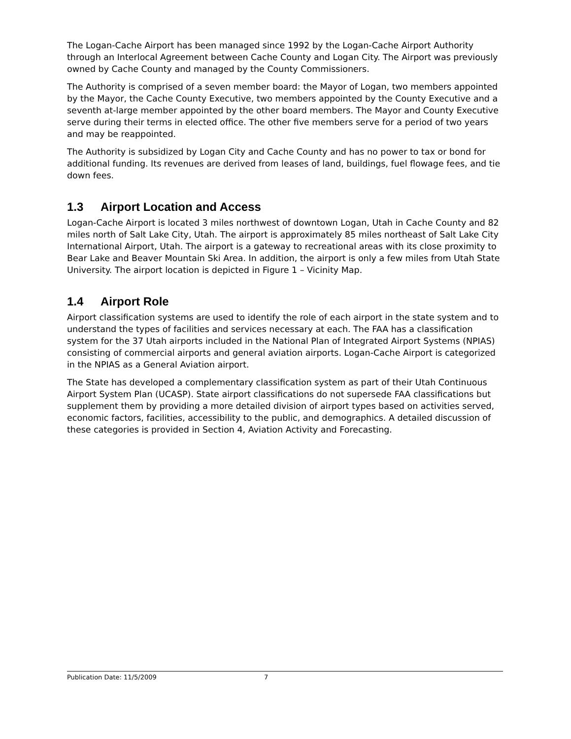The Logan-Cache Airport has been managed since 1992 by the Logan-Cache Airport Authority through an Interlocal Agreement between Cache County and Logan City. The Airport was previously owned by Cache County and managed by the County Commissioners.
The Authority is comprised of a seven member board: the Mayor of Logan, two members appointed by the Mayor, the Cache County Executive, two members appointed by the County Executive and a seventh at-large member appointed by the other board members. The Mayor and County Executive serve during their terms in elected office. The other five members serve for a period of two years and may be reappointed.
The Authority is subsidized by Logan City and Cache County and has no power to tax or bond for additional funding. Its revenues are derived from leases of land, buildings, fuel flowage fees, and tie down fees.
1.3 Airport Location and Access
Logan-Cache Airport is located 3 miles northwest of downtown Logan, Utah in Cache County and 82 miles north of Salt Lake City, Utah. The airport is approximately 85 miles northeast of Salt Lake City International Airport, Utah. The airport is a gateway to recreational areas with its close proximity to Bear Lake and Beaver Mountain Ski Area. In addition, the airport is only a few miles from Utah State University. The airport location is depicted in Figure 1 – Vicinity Map.
1.4 Airport Role
Airport classification systems are used to identify the role of each airport in the state system and to understand the types of facilities and services necessary at each. The FAA has a classification system for the 37 Utah airports included in the National Plan of Integrated Airport Systems (NPIAS) consisting of commercial airports and general aviation airports. Logan-Cache Airport is categorized in the NPIAS as a General Aviation airport.
The State has developed a complementary classification system as part of their Utah Continuous Airport System Plan (UCASP). State airport classifications do not supersede FAA classifications but supplement them by providing a more detailed division of airport types based on activities served, economic factors, facilities, accessibility to the public, and demographics. A detailed discussion of these categories is provided in Section 4, Aviation Activity and Forecasting.
Publication Date: 11/5/2009 7